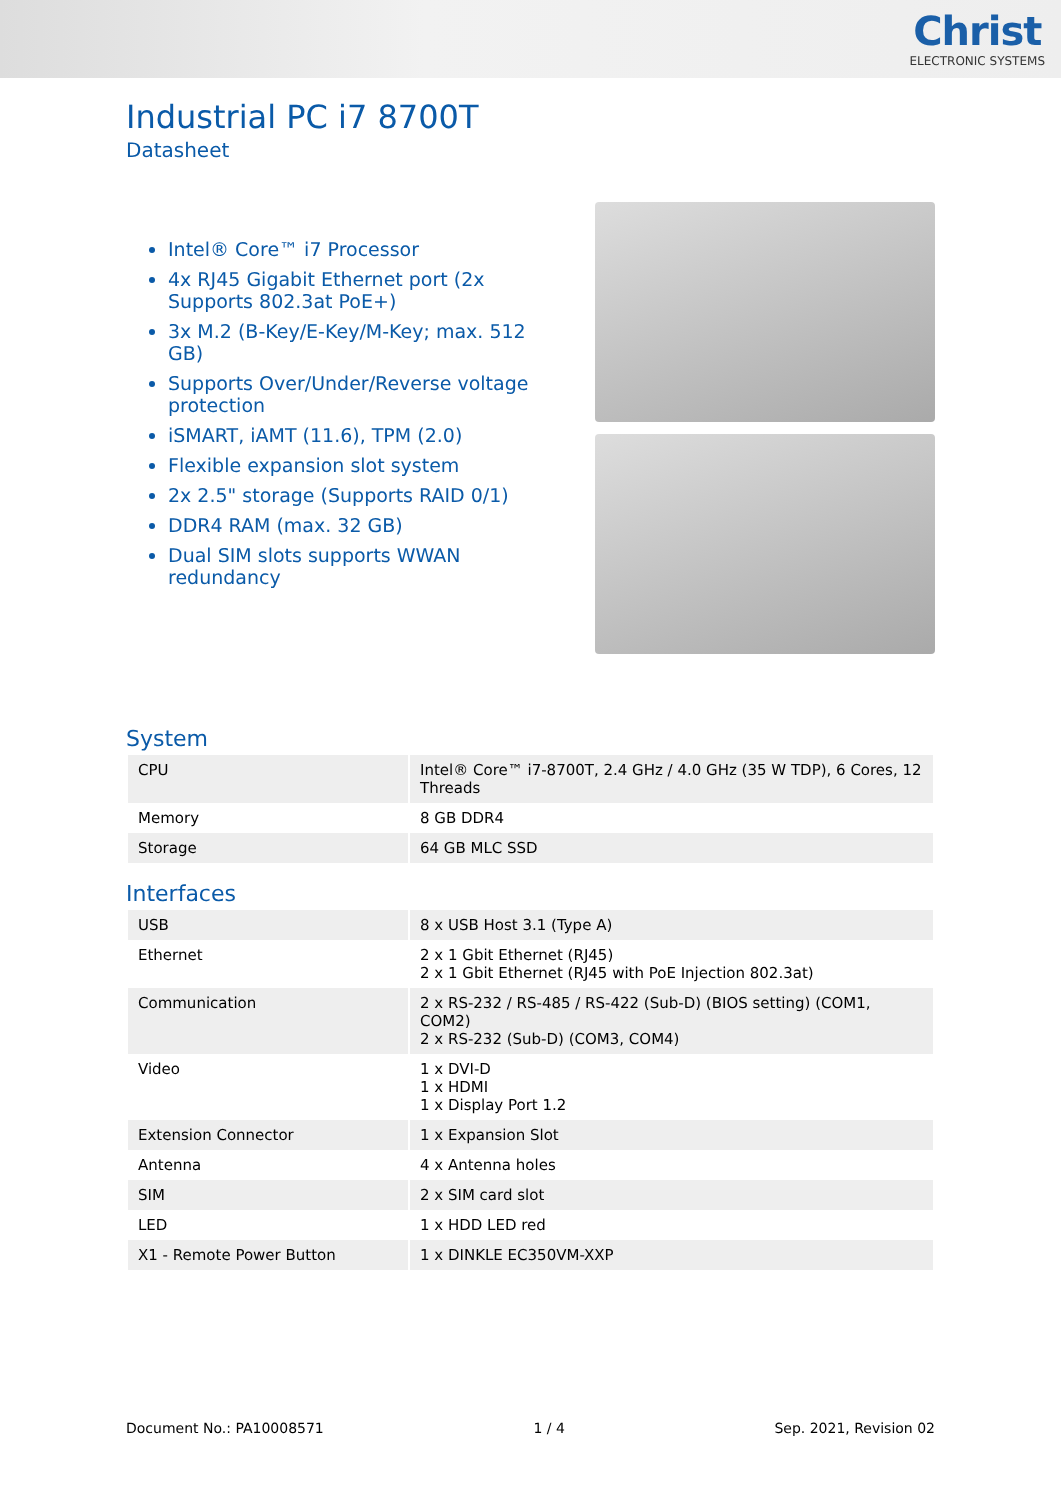Christ
ELECTRONIC SYSTEMS
Industrial PC i7 8700T
Datasheet
Intel® Core™ i7 Processor
4x RJ45 Gigabit Ethernet port (2x Supports 802.3at PoE+)
3x M.2 (B-Key/E-Key/M-Key; max. 512 GB)
Supports Over/Under/Reverse voltage protection
iSMART, iAMT (11.6), TPM (2.0)
Flexible expansion slot system
2x 2.5" storage (Supports RAID 0/1)
DDR4 RAM (max. 32 GB)
Dual SIM slots supports WWAN redundancy
System
| CPU | Intel® Core™ i7-8700T, 2.4 GHz / 4.0 GHz (35 W TDP), 6 Cores, 12 Threads |
| Memory | 8 GB DDR4 |
| Storage | 64 GB MLC SSD |
Interfaces
| USB | 8 x USB Host 3.1 (Type A) |
| Ethernet | 2 x 1 Gbit Ethernet (RJ45) 2 x 1 Gbit Ethernet (RJ45 with PoE Injection 802.3at) |
| Communication | 2 x RS-232 / RS-485 / RS-422 (Sub-D) (BIOS setting) (COM1, COM2) 2 x RS-232 (Sub-D) (COM3, COM4) |
| Video | 1 x DVI-D 1 x HDMI 1 x Display Port 1.2 |
| Extension Connector | 1 x Expansion Slot |
| Antenna | 4 x Antenna holes |
| SIM | 2 x SIM card slot |
| LED | 1 x HDD LED red |
| X1 - Remote Power Button | 1 x DINKLE EC350VM-XXP |
Document No.: PA10008571 1 / 4 Sep. 2021, Revision 02